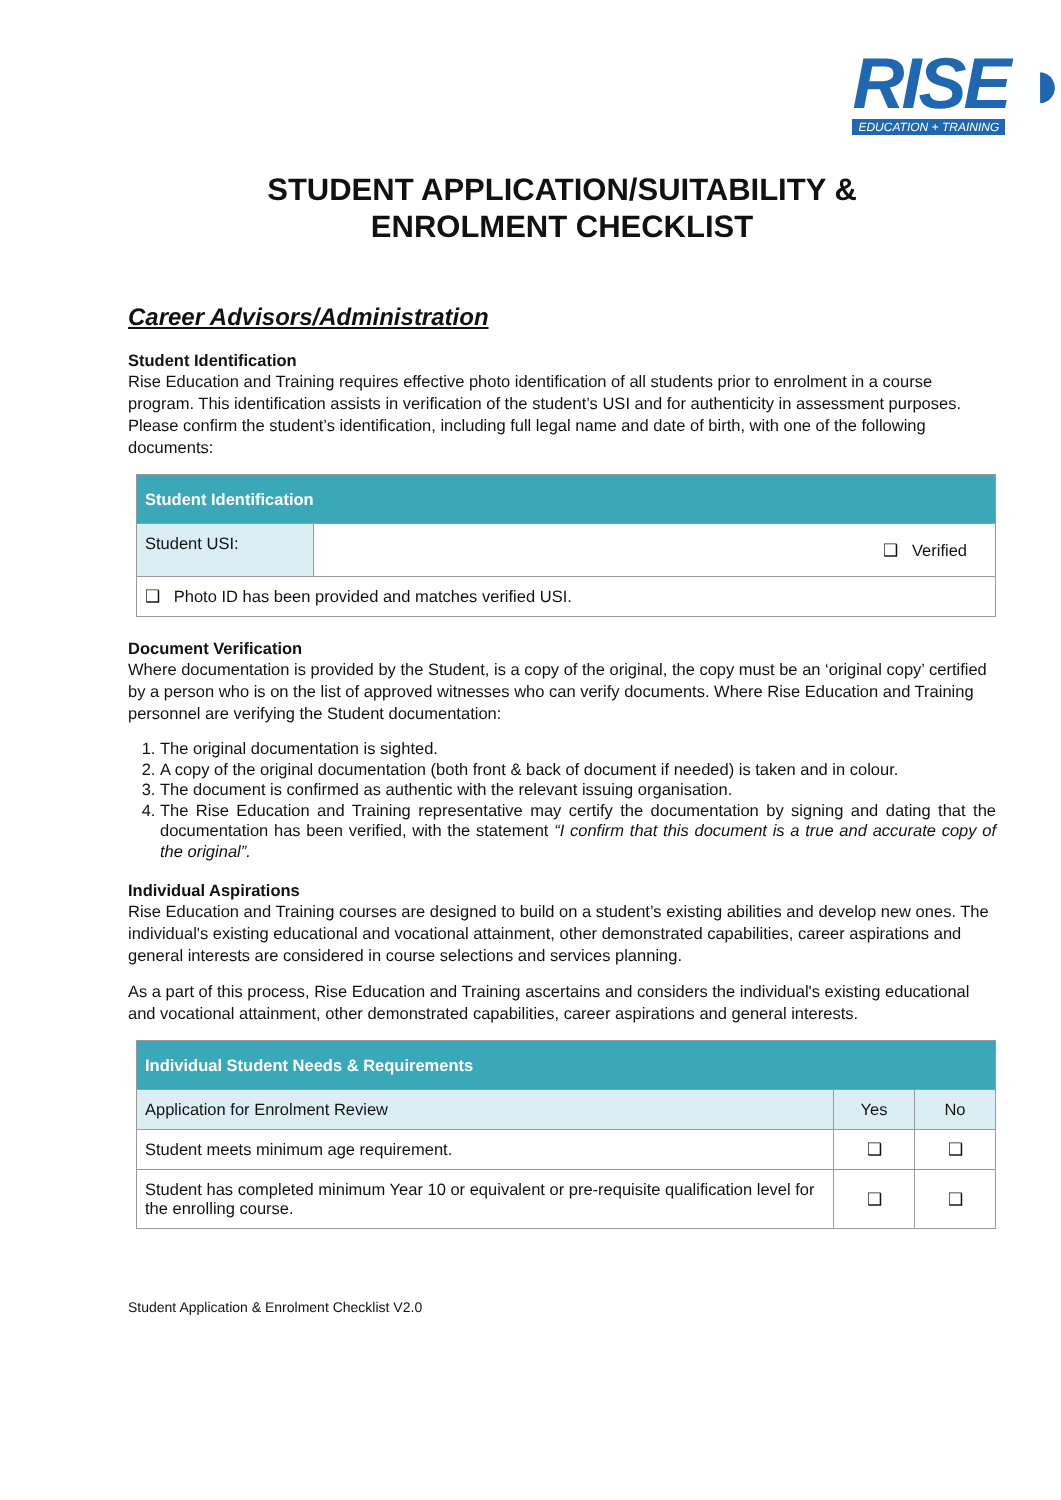RISE ◗
EDUCATION + TRAINING
STUDENT APPLICATION/SUITABILITY &
ENROLMENT CHECKLIST
Career Advisors/Administration
Student Identification
Rise Education and Training requires effective photo identification of all students prior to enrolment in a course program. This identification assists in verification of the student’s USI and for authenticity in assessment purposes. Please confirm the student’s identification, including full legal name and date of birth, with one of the following documents:
| Student Identification | |
| --- | --- |
| Student USI: | ❑ Verified |
| ❑ Photo ID has been provided and matches verified USI. | |
Document Verification
Where documentation is provided by the Student, is a copy of the original, the copy must be an ‘original copy’ certified by a person who is on the list of approved witnesses who can verify documents. Where Rise Education and Training personnel are verifying the Student documentation:
1. The original documentation is sighted.
2. A copy of the original documentation (both front & back of document if needed) is taken and in colour.
3. The document is confirmed as authentic with the relevant issuing organisation.
4. The Rise Education and Training representative may certify the documentation by signing and dating that the documentation has been verified, with the statement “I confirm that this document is a true and accurate copy of the original”.
Individual Aspirations
Rise Education and Training courses are designed to build on a student’s existing abilities and develop new ones. The individual's existing educational and vocational attainment, other demonstrated capabilities, career aspirations and general interests are considered in course selections and services planning.
As a part of this process, Rise Education and Training ascertains and considers the individual's existing educational and vocational attainment, other demonstrated capabilities, career aspirations and general interests.
| Individual Student Needs & Requirements | | |
| --- | --- | --- |
| Application for Enrolment Review | Yes | No |
| Student meets minimum age requirement. | ❑ | ❑ |
| Student has completed minimum Year 10 or equivalent or pre-requisite qualification level for the enrolling course. | ❑ | ❑ |
Student Application & Enrolment Checklist V2.0